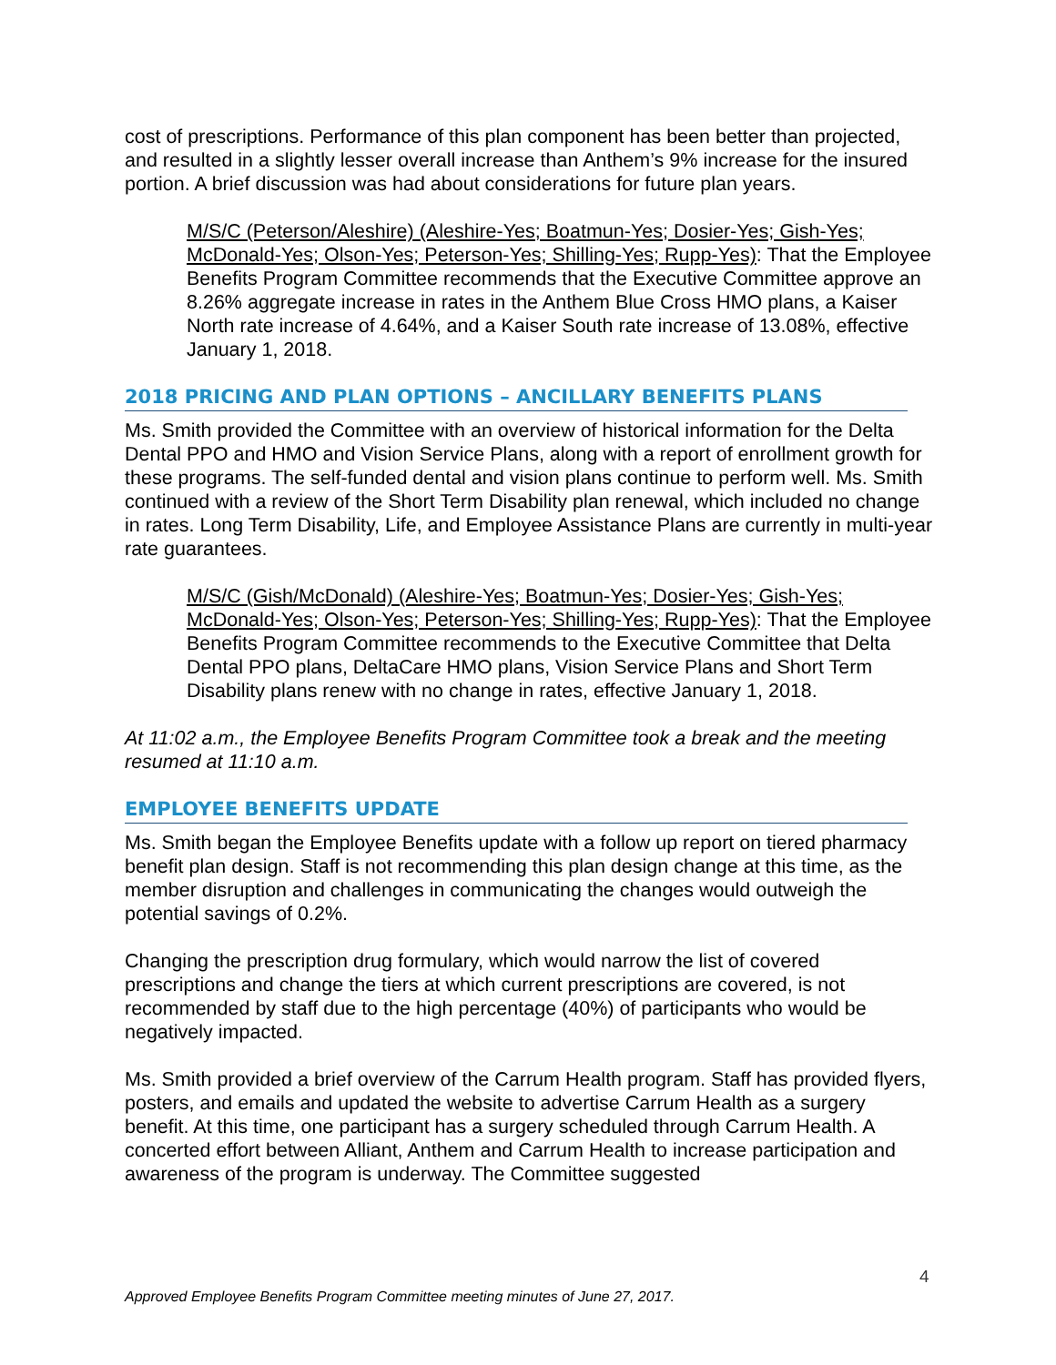cost of prescriptions. Performance of this plan component has been better than projected, and resulted in a slightly lesser overall increase than Anthem’s 9% increase for the insured portion. A brief discussion was had about considerations for future plan years.
M/S/C (Peterson/Aleshire) (Aleshire-Yes; Boatmun-Yes; Dosier-Yes; Gish-Yes; McDonald-Yes; Olson-Yes; Peterson-Yes; Shilling-Yes; Rupp-Yes): That the Employee Benefits Program Committee recommends that the Executive Committee approve an 8.26% aggregate increase in rates in the Anthem Blue Cross HMO plans, a Kaiser North rate increase of 4.64%, and a Kaiser South rate increase of 13.08%, effective January 1, 2018.
2018 PRICING AND PLAN OPTIONS – ANCILLARY BENEFITS PLANS
Ms. Smith provided the Committee with an overview of historical information for the Delta Dental PPO and HMO and Vision Service Plans, along with a report of enrollment growth for these programs. The self-funded dental and vision plans continue to perform well. Ms. Smith continued with a review of the Short Term Disability plan renewal, which included no change in rates. Long Term Disability, Life, and Employee Assistance Plans are currently in multi-year rate guarantees.
M/S/C (Gish/McDonald) (Aleshire-Yes; Boatmun-Yes; Dosier-Yes; Gish-Yes; McDonald-Yes; Olson-Yes; Peterson-Yes; Shilling-Yes; Rupp-Yes): That the Employee Benefits Program Committee recommends to the Executive Committee that Delta Dental PPO plans, DeltaCare HMO plans, Vision Service Plans and Short Term Disability plans renew with no change in rates, effective January 1, 2018.
At 11:02 a.m., the Employee Benefits Program Committee took a break and the meeting resumed at 11:10 a.m.
EMPLOYEE BENEFITS UPDATE
Ms. Smith began the Employee Benefits update with a follow up report on tiered pharmacy benefit plan design. Staff is not recommending this plan design change at this time, as the member disruption and challenges in communicating the changes would outweigh the potential savings of 0.2%.
Changing the prescription drug formulary, which would narrow the list of covered prescriptions and change the tiers at which current prescriptions are covered, is not recommended by staff due to the high percentage (40%) of participants who would be negatively impacted.
Ms. Smith provided a brief overview of the Carrum Health program. Staff has provided flyers, posters, and emails and updated the website to advertise Carrum Health as a surgery benefit. At this time, one participant has a surgery scheduled through Carrum Health. A concerted effort between Alliant, Anthem and Carrum Health to increase participation and awareness of the program is underway. The Committee suggested
4
Approved Employee Benefits Program Committee meeting minutes of June 27, 2017.